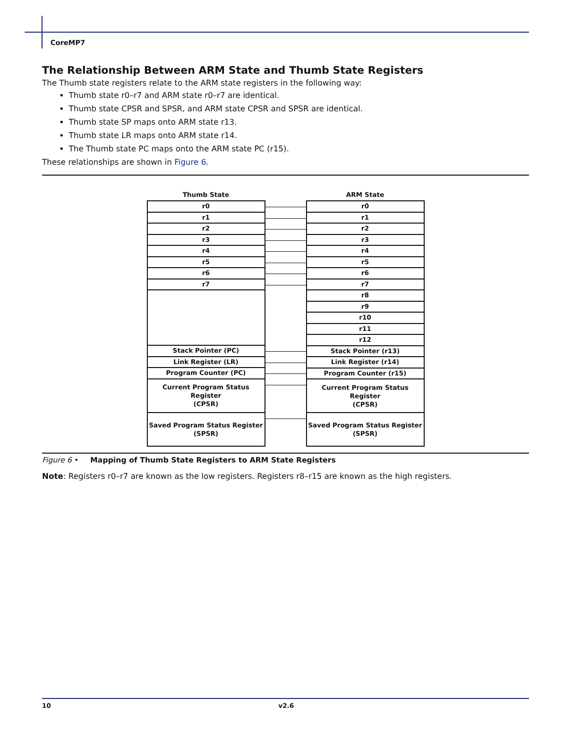CoreMP7
The Relationship Between ARM State and Thumb State Registers
The Thumb state registers relate to the ARM state registers in the following way:
Thumb state r0–r7 and ARM state r0–r7 are identical.
Thumb state CPSR and SPSR, and ARM state CPSR and SPSR are identical.
Thumb state SP maps onto ARM state r13.
Thumb state LR maps onto ARM state r14.
The Thumb state PC maps onto the ARM state PC (r15).
These relationships are shown in Figure 6.
Thumb State
r0
r1
r2
r3
r4
r5
r6
r7
Stack Pointer (PC)
Link Register (LR)
Program Counter (PC)
Current Program Status Register
(CPSR)
Saved Program Status Register
(SPSR)
ARM State
r0
r1
r2
r3
r4
r5
r6
r7
r8
r9
r10
r11
r12
Stack Pointer (r13)
Link Register (r14)
Program Counter (r15)
Current Program Status Register
(CPSR)
Saved Program Status Register
(SPSR)
Figure 6 • Mapping of Thumb State Registers to ARM State Registers
Note: Registers r0–r7 are known as the low registers. Registers r8–r15 are known as the high registers.
10 v2.6